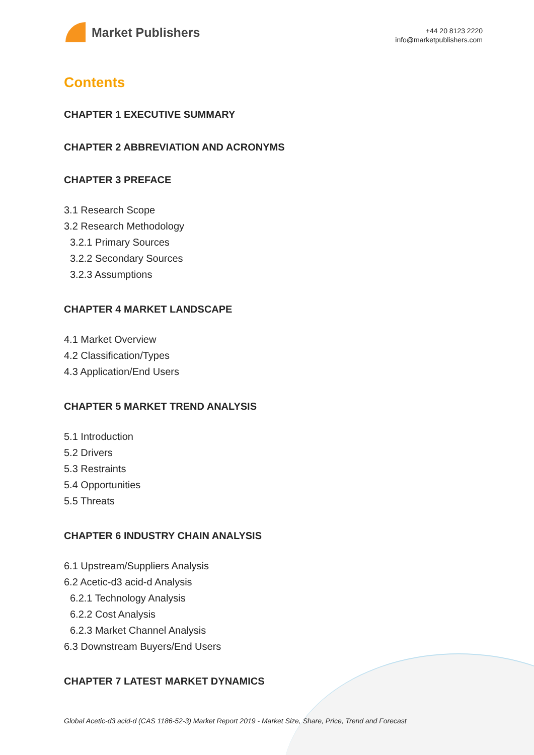Market Publishers
+44 20 8123 2220
info@marketpublishers.com
Contents
CHAPTER 1 EXECUTIVE SUMMARY
CHAPTER 2 ABBREVIATION AND ACRONYMS
CHAPTER 3 PREFACE
3.1 Research Scope
3.2 Research Methodology
3.2.1 Primary Sources
3.2.2 Secondary Sources
3.2.3 Assumptions
CHAPTER 4 MARKET LANDSCAPE
4.1 Market Overview
4.2 Classification/Types
4.3 Application/End Users
CHAPTER 5 MARKET TREND ANALYSIS
5.1 Introduction
5.2 Drivers
5.3 Restraints
5.4 Opportunities
5.5 Threats
CHAPTER 6 INDUSTRY CHAIN ANALYSIS
6.1 Upstream/Suppliers Analysis
6.2 Acetic-d3 acid-d Analysis
6.2.1 Technology Analysis
6.2.2 Cost Analysis
6.2.3 Market Channel Analysis
6.3 Downstream Buyers/End Users
CHAPTER 7 LATEST MARKET DYNAMICS
Global Acetic-d3 acid-d (CAS 1186-52-3) Market Report 2019 - Market Size, Share, Price, Trend and Forecast